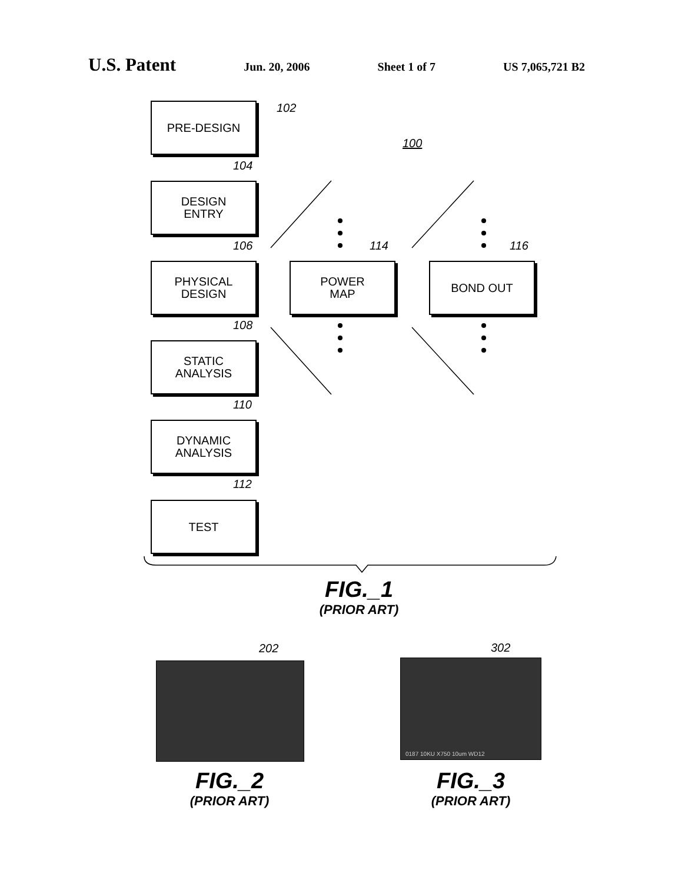U.S. Patent Jun. 20, 2006 Sheet 1 of 7 US 7,065,721 B2
PRE-DESIGN 102
100
104
DESIGN
ENTRY
106 114 116
PHYSICAL
DESIGN
POWER
MAP
BOND OUT
108
STATIC
ANALYSIS
110
DYNAMIC
ANALYSIS
112
TEST
FIG._1
(PRIOR ART)
202 302
0187 10KU X750 10um WD12
FIG._2
(PRIOR ART)
FIG._3
(PRIOR ART)